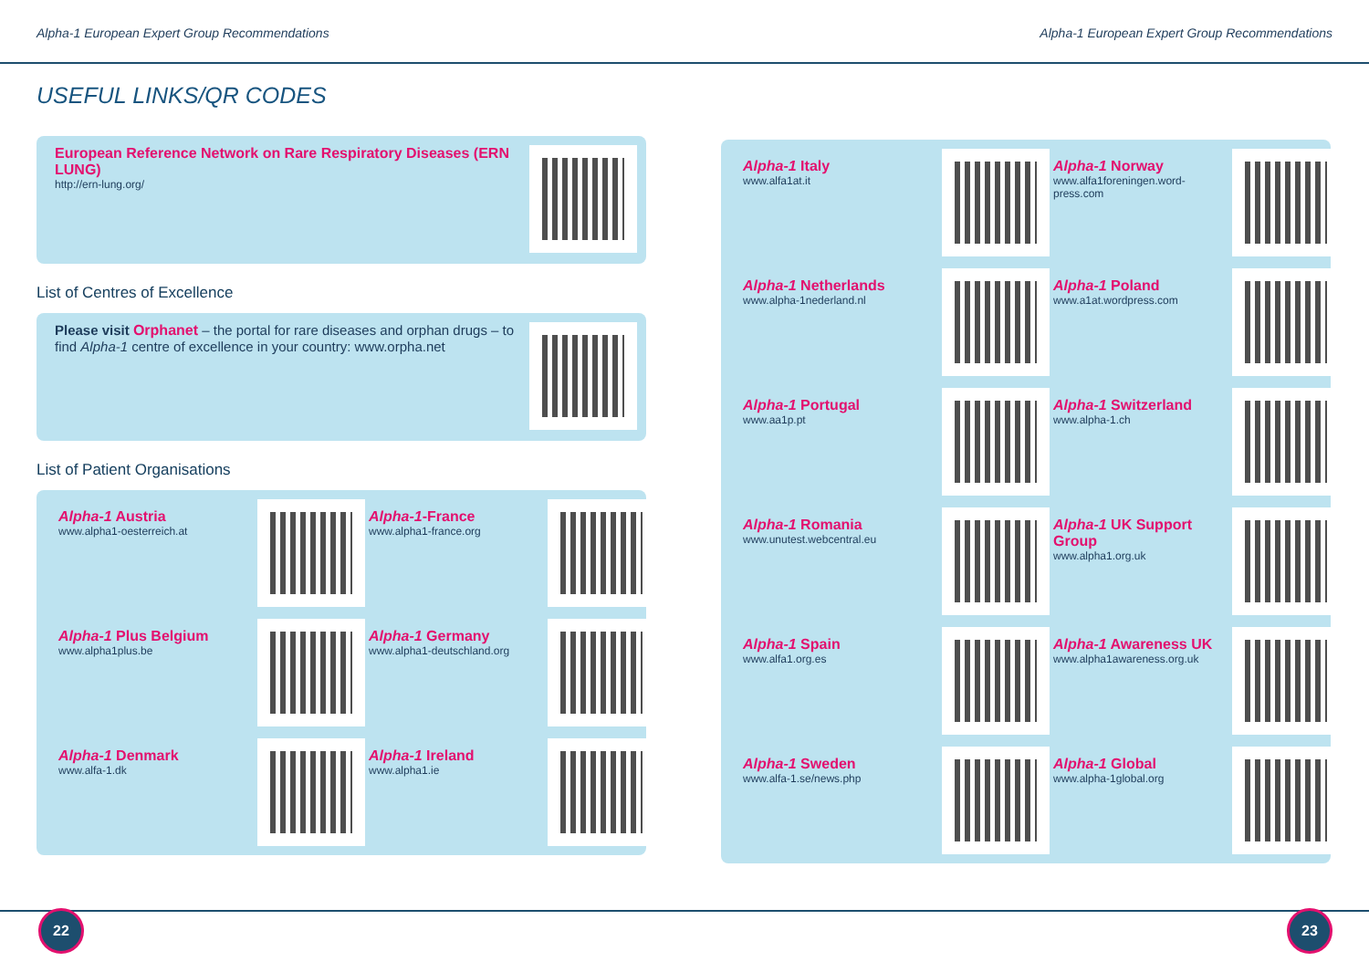Alpha-1 European Expert Group Recommendations Alpha-1 European Expert Group Recommendations
USEFUL LINKS/QR CODES
European Reference Network on Rare Respiratory Diseases (ERN LUNG)
http://ern-lung.org/
List of Centres of Excellence
Please visit Orphanet – the portal for rare diseases and orphan drugs – to find Alpha-1 centre of excellence in your country: www.orpha.net
List of Patient Organisations
Alpha-1 Austria
www.alpha1-oesterreich.at
Alpha-1-France
www.alpha1-france.org
Alpha-1 Plus Belgium
www.alpha1plus.be
Alpha-1 Germany
www.alpha1-deutschland.org
Alpha-1 Denmark
www.alfa-1.dk
Alpha-1 Ireland
www.alpha1.ie
Alpha-1 Italy
www.alfa1at.it
Alpha-1 Norway
www.alfa1foreningen.word-press.com
Alpha-1 Netherlands
www.alpha-1nederland.nl
Alpha-1 Poland
www.a1at.wordpress.com
Alpha-1 Portugal
www.aa1p.pt
Alpha-1 Switzerland
www.alpha-1.ch
Alpha-1 Romania
www.unutest.webcentral.eu
Alpha-1 UK Support Group
www.alpha1.org.uk
Alpha-1 Spain
www.alfa1.org.es
Alpha-1 Awareness UK
www.alpha1awareness.org.uk
Alpha-1 Sweden
www.alfa-1.se/news.php
Alpha-1 Global
www.alpha-1global.org
22 23